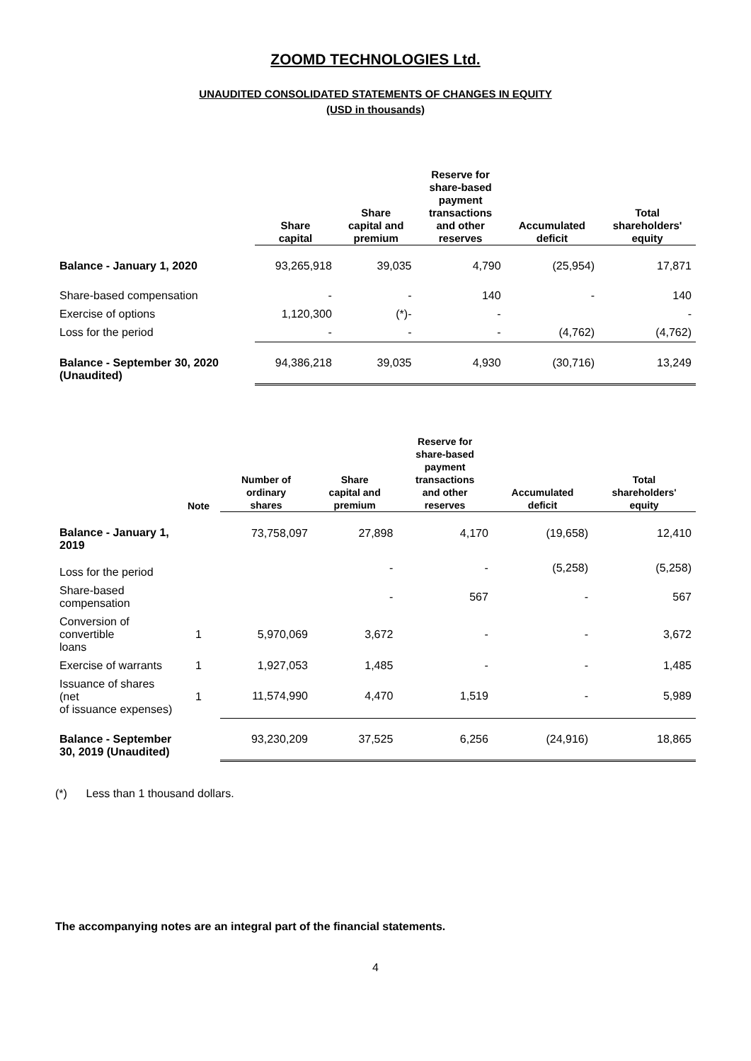ZOOMD TECHNOLOGIES Ltd.
UNAUDITED CONSOLIDATED STATEMENTS OF CHANGES IN EQUITY
(USD in thousands)
| | Share capital | Share capital and premium | Reserve for share-based payment transactions and other reserves | Accumulated deficit | Total shareholders' equity |
| --- | --- | --- | --- | --- | --- |
| Balance - January 1, 2020 | 93,265,918 | 39,035 | 4,790 | (25,954) | 17,871 |
| Share-based compensation | - | - | 140 | - | 140 |
| Exercise of options | 1,120,300 | (*)- | - | | - |
| Loss for the period | - | - | - | (4,762) | (4,762) |
| Balance - September 30, 2020 (Unaudited) | 94,386,218 | 39,035 | 4,930 | (30,716) | 13,249 |
| | Note | Number of ordinary shares | Share capital and premium | Reserve for share-based payment transactions and other reserves | Accumulated deficit | Total shareholders' equity |
| --- | --- | --- | --- | --- | --- | --- |
| Balance - January 1, 2019 | | 73,758,097 | 27,898 | 4,170 | (19,658) | 12,410 |
| Loss for the period | | | - | - | (5,258) | (5,258) |
| Share-based compensation | | | - | 567 | - | 567 |
| Conversion of convertible loans | 1 | 5,970,069 | 3,672 | - | - | 3,672 |
| Exercise of warrants | 1 | 1,927,053 | 1,485 | - | - | 1,485 |
| Issuance of shares (net of issuance expenses) | 1 | 11,574,990 | 4,470 | 1,519 | - | 5,989 |
| Balance - September 30, 2019 (Unaudited) | | 93,230,209 | 37,525 | 6,256 | (24,916) | 18,865 |
(*) Less than 1 thousand dollars.
The accompanying notes are an integral part of the financial statements.
4